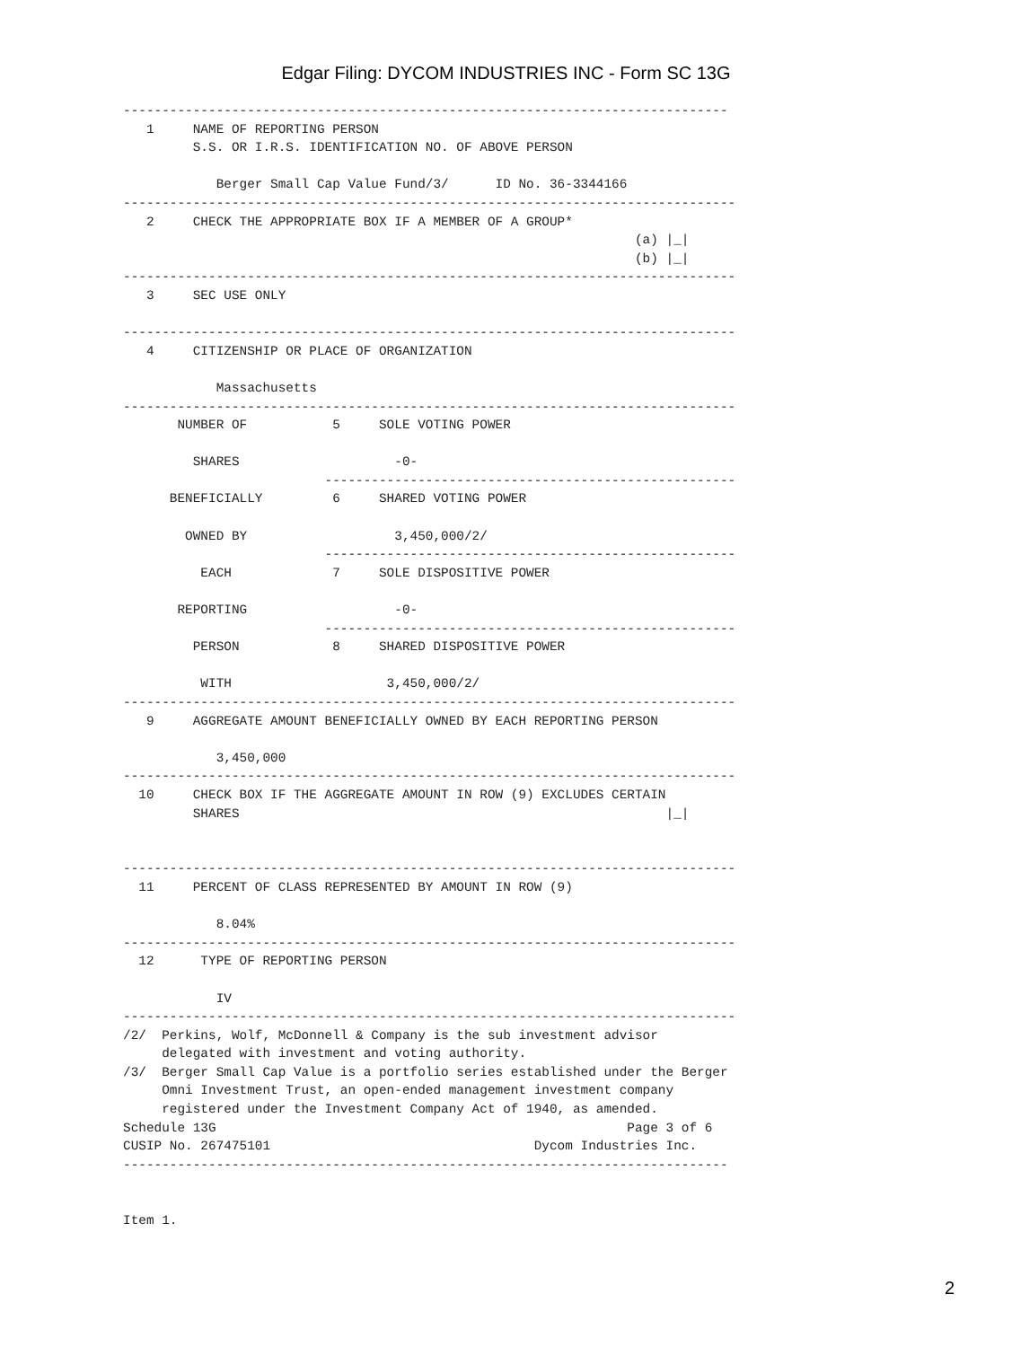Edgar Filing: DYCOM INDUSTRIES INC - Form SC 13G
------------------------------------------------------------------------------
   1     NAME OF REPORTING PERSON
         S.S. OR I.R.S. IDENTIFICATION NO. OF ABOVE PERSON

            Berger Small Cap Value Fund/3/      ID No. 36-3344166
-------------------------------------------------------------------------------
   2     CHECK THE APPROPRIATE BOX IF A MEMBER OF A GROUP*
                                                                  (a) |_|
                                                                  (b) |_|
-------------------------------------------------------------------------------
   3     SEC USE ONLY

-------------------------------------------------------------------------------
   4     CITIZENSHIP OR PLACE OF ORGANIZATION

            Massachusetts
-------------------------------------------------------------------------------
       NUMBER OF           5     SOLE VOTING POWER

         SHARES                    -0-
                          -----------------------------------------------------
      BENEFICIALLY         6     SHARED VOTING POWER

        OWNED BY                   3,450,000/2/
                          -----------------------------------------------------
          EACH             7     SOLE DISPOSITIVE POWER

       REPORTING                   -0-
                          -----------------------------------------------------
         PERSON            8     SHARED DISPOSITIVE POWER

          WITH                    3,450,000/2/
-------------------------------------------------------------------------------
   9     AGGREGATE AMOUNT BENEFICIALLY OWNED BY EACH REPORTING PERSON

            3,450,000
-------------------------------------------------------------------------------
  10     CHECK BOX IF THE AGGREGATE AMOUNT IN ROW (9) EXCLUDES CERTAIN
         SHARES                                                       |_|


-------------------------------------------------------------------------------
  11     PERCENT OF CLASS REPRESENTED BY AMOUNT IN ROW (9)

            8.04%
-------------------------------------------------------------------------------
  12      TYPE OF REPORTING PERSON

            IV
-------------------------------------------------------------------------------
/2/  Perkins, Wolf, McDonnell & Company is the sub investment advisor
     delegated with investment and voting authority.
/3/  Berger Small Cap Value is a portfolio series established under the Berger
     Omni Investment Trust, an open-ended management investment company
     registered under the Investment Company Act of 1940, as amended.
Schedule 13G                                                     Page 3 of 6
CUSIP No. 267475101                                  Dycom Industries Inc.
------------------------------------------------------------------------------


Item 1.
2